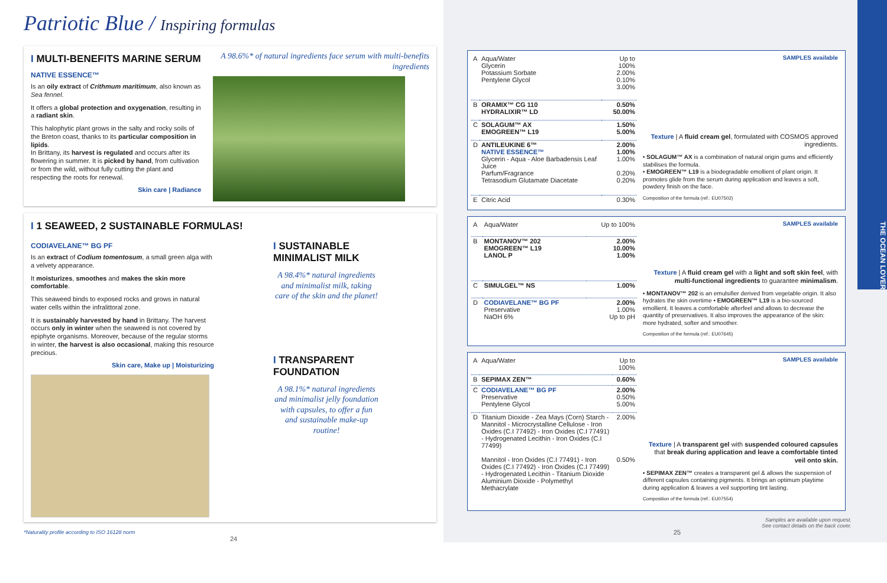Patriotic Blue / Inspiring formulas
I MULTI-BENEFITS MARINE SERUM
NATIVE ESSENCE™
Is an oily extract of Crithmum maritimum, also known as Sea fennel.
It offers a global protection and oxygenation, resulting in a radiant skin.
This halophytic plant grows in the salty and rocky soils of the Breton coast, thanks to its particular composition in lipids.
In Brittany, its harvest is regulated and occurs after its flowering in summer. It is picked by hand, from cultivation or from the wild, without fully cutting the plant and respecting the roots for renewal.
Skin care | Radiance
A 98.6%* of natural ingredients face serum with multi-benefits ingredients
I 1 SEAWEED, 2 SUSTAINABLE FORMULAS!
CODIAVELANE™ BG PF
Is an extract of Codium tomentosum, a small green alga with a velvety appearance.
It moisturizes, smoothes and makes the skin more comfortable.
This seaweed binds to exposed rocks and grows in natural water cells within the infralittoral zone.
It is sustainably harvested by hand in Brittany. The harvest occurs only in winter when the seaweed is not covered by epiphyte organisms. Moreover, because of the regular storms in winter, the harvest is also occasional, making this resource precious.
Skin care, Make up | Moisturizing
I SUSTAINABLE MINIMALIST MILK
A 98.4%* natural ingredients and minimalist milk, taking care of the skin and the planet!
I TRANSPARENT FOUNDATION
A 98.1%* natural ingredients and minimalist jelly foundation with capsules, to offer a fun and sustainable make-up routine!
*Naturality profile according to ISO 16128 norm
24
| A | Aqua/Water Glycerin Potassium Sorbate Pentylene Glycol | Up to 100% 2.00% 0.10% 3.00% |
| B | ORAMIX™ CG 110 HYDRALIXIR™ LD | 0.50% 50.00% |
| C | SOLAGUM™ AX EMOGREEN™ L19 | 1.50% 5.00% |
| D | ANTILEUKINE 6™ NATIVE ESSENCE™ Glycerin - Aqua - Aloe Barbadensis Leaf Juice Parfum/Fragrance Tetrasodium Glutamate Diacetate | 2.00% 1.00% 1.00% 0.20% 0.20% |
| E | Citric Acid | 0.30% |
SAMPLES available
Texture | A fluid cream gel, formulated with COSMOS approved ingredients.
• SOLAGUM™ AX is a combination of natural origin gums and efficiently stabilises the formula.
• EMOGREEN™ L19 is a biodegradable emollient of plant origin. It promotes glide from the serum during application and leaves a soft, powdery finish on the face.
Composition of the formula (ref.: EU07502)
| A | Aqua/Water | Up to 100% |
| B | MONTANOV™ 202 EMOGREEN™ L19 LANOL P | 2.00% 10.00% 1.00% |
| C | SIMULGEL™ NS | 1.00% |
| D | CODIAVELANE™ BG PF Preservative NaOH 6% | 2.00% 1.00% Up to pH |
SAMPLES available
Texture | A fluid cream gel with a light and soft skin feel, with multi-functional ingredients to guarantee minimalism.
• MONTANOV™ 202 is an emulsifier derived from vegetable origin. It also hydrates the skin overtime • EMOGREEN™ L19 is a bio-sourced emollient. It leaves a comfortable afterfeel and allows to decrease the quantity of preservatives. It also improves the appearance of the skin: more hydrated, softer and smoother.
Composition of the formula (ref.: EU07645)
| A | Aqua/Water | Up to 100% |
| B | SEPIMAX ZEN™ | 0.60% |
| C | CODIAVELANE™ BG PF Preservative Pentylene Glycol | 2.00% 0.50% 5.00% |
| D | Titanium Dioxide - Zea Mays (Corn) Starch - Mannitol - Microcrystalline Cellulose - Iron Oxides (C.I 77492) - Iron Oxides (C.I 77491) - Hydrogenated Lecithin - Iron Oxides (C.I 77499) Mannitol - Iron Oxides (C.I 77491) - Iron Oxides (C.I 77492) - Iron Oxides (C.I 77499) - Hydrogenated Lecithin - Titanium Dioxide Aluminium Dioxide - Polymethyl Methacrylate | 2.00% 0.50% |
SAMPLES available
Texture | A transparent gel with suspended coloured capsules that break during application and leave a comfortable tinted veil onto skin.
• SEPIMAX ZEN™ creates a transparent gel & allows the suspension of different capsules containing pigments. It brings an optimum playtime during application & leaves a veil supporting tint lasting.
Composition of the formula (ref.: EU07554)
Samples are available upon request.
See contact details on the back cover.
25
THE OCEAN LOVER